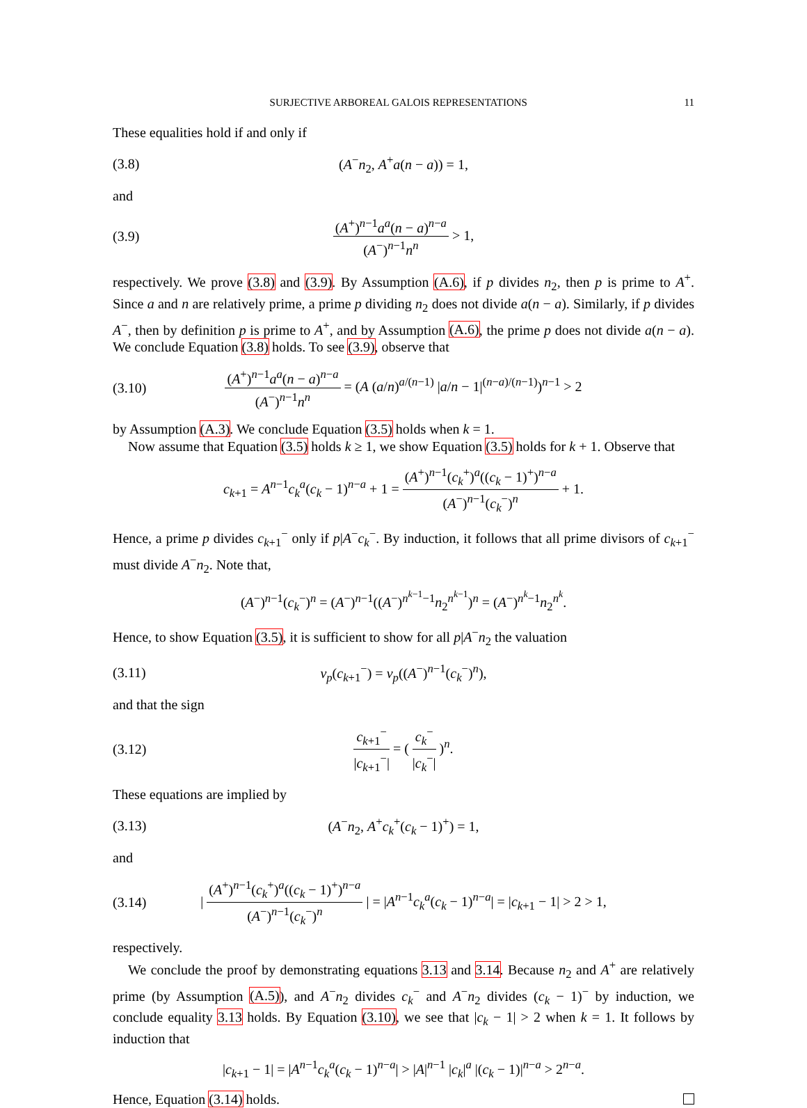SURJECTIVE ARBOREAL GALOIS REPRESENTATIONS 11
These equalities hold if and only if
(3.8) (A<sup>−</sup>n<sub>2</sub>, A<sup>+</sup>a(n − a)) = 1,
and
(3.9) (A<sup>+</sup>)<sup>n−1</sup>a<sup>a</sup>(n − a)<sup>n−a</sup> (A<sup>−</sup>)<sup>n−1</sup>n<sup>n</sup> > 1,
respectively. We prove (3.8) and (3.9). By Assumption (A.6), if p divides n<sub>2</sub>, then p is prime to A<sup>+</sup>. Since a and n are relatively prime, a prime p dividing n<sub>2</sub> does not divide a(n − a). Similarly, if p divides A<sup>−</sup>, then by definition p is prime to A<sup>+</sup>, and by Assumption (A.6), the prime p does not divide a(n − a). We conclude Equation (3.8) holds. To see (3.9), observe that
(3.10) (A<sup>+</sup>)<sup>n−1</sup>a<sup>a</sup>(n − a)<sup>n−a</sup> (A<sup>−</sup>)<sup>n−1</sup>n<sup>n</sup> = (A (a/n)<sup>a/(n−1)</sup> |a/n − 1|<sup>(n−a)/(n−1)</sup>)<sup>n−1</sup> > 2
by Assumption (A.3). We conclude Equation (3.5) holds when k = 1.
Now assume that Equation (3.5) holds k ≥ 1, we show Equation (3.5) holds for k + 1. Observe that
c<sub>k+1</sub> = A<sup>n−1</sup>c<sub>k</sub><sup>a</sup>(c<sub>k</sub> − 1)<sup>n−a</sup> + 1 = (A<sup>+</sup>)<sup>n−1</sup>(c<sub>k</sub><sup>+</sup>)<sup>a</sup>((c<sub>k</sub> − 1)<sup>+</sup>)<sup>n−a</sup> (A<sup>−</sup>)<sup>n−1</sup>(c<sub>k</sub><sup>−</sup>)<sup>n</sup> + 1.
Hence, a prime p divides c<sub>k+1</sub><sup>−</sup> only if p|A<sup>−</sup>c<sub>k</sub><sup>−</sup>. By induction, it follows that all prime divisors of c<sub>k+1</sub><sup>−</sup> must divide A<sup>−</sup>n<sub>2</sub>. Note that,
(A<sup>−</sup>)<sup>n−1</sup>(c<sub>k</sub><sup>−</sup>)<sup>n</sup> = (A<sup>−</sup>)<sup>n−1</sup>((A<sup>−</sup>)<sup>n<sup>k−1</sup>−1</sup>n<sub>2</sub><sup>n<sup>k−1</sup></sup>)<sup>n</sup> = (A<sup>−</sup>)<sup>n<sup>k</sup>−1</sup>n<sub>2</sub><sup>n<sup>k</sup></sup>.
Hence, to show Equation (3.5), it is sufficient to show for all p|A<sup>−</sup>n<sub>2</sub> the valuation
(3.11) v<sub>p</sub>(c<sub>k+1</sub><sup>−</sup>) = v<sub>p</sub>((A<sup>−</sup>)<sup>n−1</sup>(c<sub>k</sub><sup>−</sup>)<sup>n</sup>),
and that the sign
(3.12) c<sub>k+1</sub><sup>−</sup> |c<sub>k+1</sub><sup>−</sup>| = ( c<sub>k</sub><sup>−</sup> |c<sub>k</sub><sup>−</sup>| )<sup>n</sup>.
These equations are implied by
(3.13) (A<sup>−</sup>n<sub>2</sub>, A<sup>+</sup>c<sub>k</sub><sup>+</sup>(c<sub>k</sub> − 1)<sup>+</sup>) = 1,
and
(3.14) | (A<sup>+</sup>)<sup>n−1</sup>(c<sub>k</sub><sup>+</sup>)<sup>a</sup>((c<sub>k</sub> − 1)<sup>+</sup>)<sup>n−a</sup> (A<sup>−</sup>)<sup>n−1</sup>(c<sub>k</sub><sup>−</sup>)<sup>n</sup> | = |A<sup>n−1</sup>c<sub>k</sub><sup>a</sup>(c<sub>k</sub> − 1)<sup>n−a</sup>| = |c<sub>k+1</sub> − 1| > 2 > 1,
respectively.
We conclude the proof by demonstrating equations 3.13 and 3.14. Because n<sub>2</sub> and A<sup>+</sup> are relatively prime (by Assumption (A.5)), and A<sup>−</sup>n<sub>2</sub> divides c<sub>k</sub><sup>−</sup> and A<sup>−</sup>n<sub>2</sub> divides (c<sub>k</sub> − 1)<sup>−</sup> by induction, we conclude equality 3.13 holds. By Equation (3.10), we see that |c<sub>k</sub> − 1| > 2 when k = 1. It follows by induction that
|c<sub>k+1</sub> − 1| = |A<sup>n−1</sup>c<sub>k</sub><sup>a</sup>(c<sub>k</sub> − 1)<sup>n−a</sup>| > |A|<sup>n−1</sup> |c<sub>k</sub>|<sup>a</sup> |(c<sub>k</sub> − 1)|<sup>n−a</sup> > 2<sup>n−a</sup>.
Hence, Equation (3.14) holds.